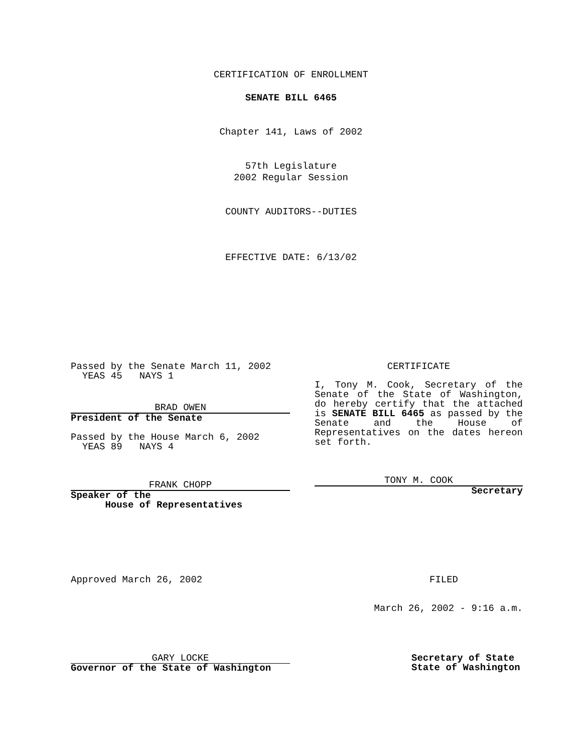CERTIFICATION OF ENROLLMENT
SENATE BILL 6465
Chapter 141, Laws of 2002
57th Legislature
2002 Regular Session
COUNTY AUDITORS--DUTIES
EFFECTIVE DATE: 6/13/02
Passed by the Senate March 11, 2002
YEAS 45 NAYS 1
BRAD OWEN
President of the Senate
Passed by the House March 6, 2002
YEAS 89 NAYS 4
FRANK CHOPP
Speaker of the
House of Representatives
CERTIFICATE
I, Tony M. Cook, Secretary of the Senate of the State of Washington, do hereby certify that the attached is SENATE BILL 6465 as passed by the Senate and the House of Representatives on the dates hereon set forth.
TONY M. COOK
Secretary
Approved March 26, 2002 FILED
March 26, 2002 - 9:16 a.m.
GARY LOCKE
Governor of the State of Washington
Secretary of State
State of Washington